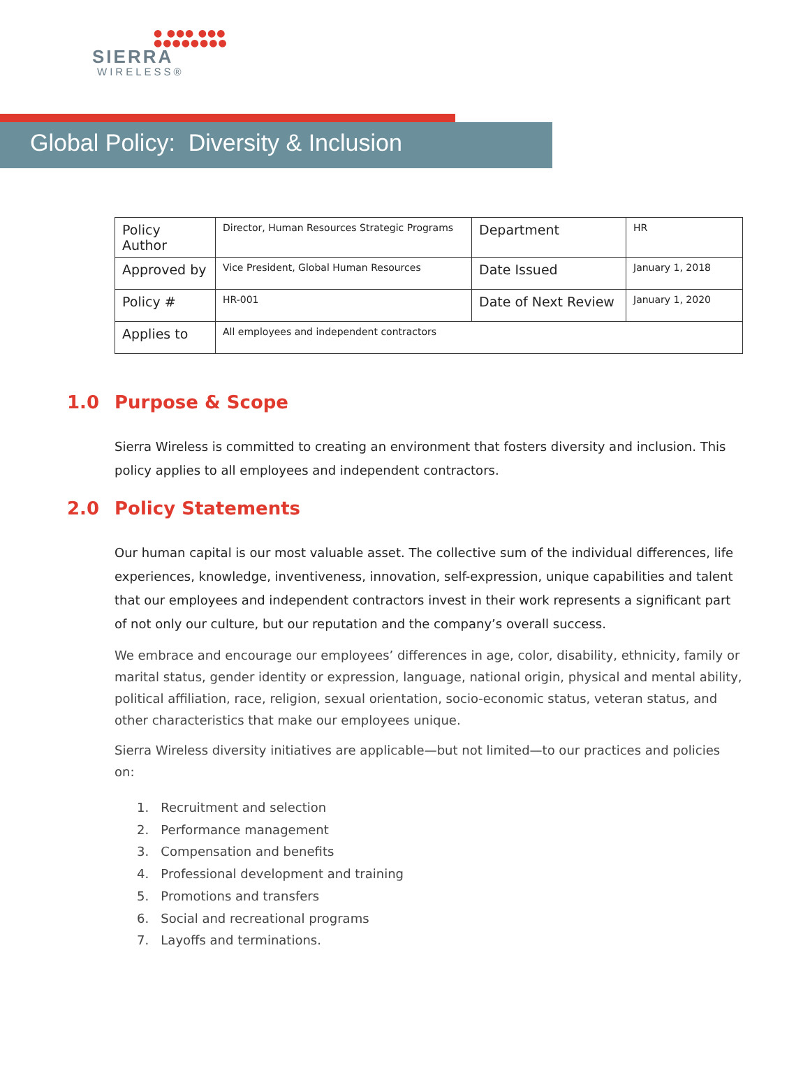● ●●● ●●●
●●●●●●●●
SIERRA
WIRELESS®
Global Policy: Diversity & Inclusion
| Policy Author | Director, Human Resources Strategic Programs | Department | HR |
| Approved by | Vice President, Global Human Resources | Date Issued | January 1, 2018 |
| Policy # | HR-001 | Date of Next Review | January 1, 2020 |
| Applies to | All employees and independent contractors | | |
1.0 Purpose & Scope
Sierra Wireless is committed to creating an environment that fosters diversity and inclusion. This policy applies to all employees and independent contractors.
2.0 Policy Statements
Our human capital is our most valuable asset. The collective sum of the individual differences, life experiences, knowledge, inventiveness, innovation, self-expression, unique capabilities and talent that our employees and independent contractors invest in their work represents a significant part of not only our culture, but our reputation and the company’s overall success.
We embrace and encourage our employees’ differences in age, color, disability, ethnicity, family or marital status, gender identity or expression, language, national origin, physical and mental ability, political affiliation, race, religion, sexual orientation, socio-economic status, veteran status, and other characteristics that make our employees unique.
Sierra Wireless diversity initiatives are applicable—but not limited—to our practices and policies on:
1. Recruitment and selection
2. Performance management
3. Compensation and benefits
4. Professional development and training
5. Promotions and transfers
6. Social and recreational programs
7. Layoffs and terminations.